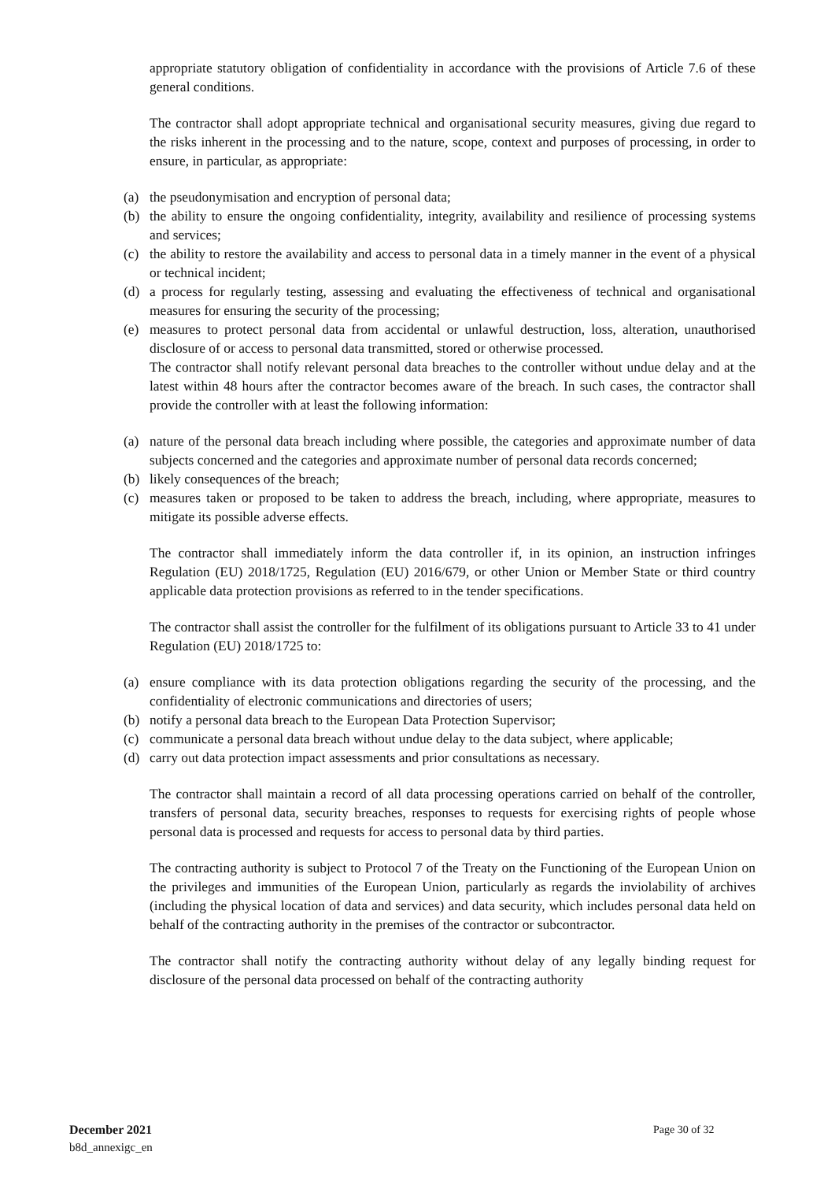appropriate statutory obligation of confidentiality in accordance with the provisions of Article 7.6 of these general conditions.
The contractor shall adopt appropriate technical and organisational security measures, giving due regard to the risks inherent in the processing and to the nature, scope, context and purposes of processing, in order to ensure, in particular, as appropriate:
(a) the pseudonymisation and encryption of personal data;
(b) the ability to ensure the ongoing confidentiality, integrity, availability and resilience of processing systems and services;
(c) the ability to restore the availability and access to personal data in a timely manner in the event of a physical or technical incident;
(d) a process for regularly testing, assessing and evaluating the effectiveness of technical and organisational measures for ensuring the security of the processing;
(e) measures to protect personal data from accidental or unlawful destruction, loss, alteration, unauthorised disclosure of or access to personal data transmitted, stored or otherwise processed.
The contractor shall notify relevant personal data breaches to the controller without undue delay and at the latest within 48 hours after the contractor becomes aware of the breach. In such cases, the contractor shall provide the controller with at least the following information:
(a) nature of the personal data breach including where possible, the categories and approximate number of data subjects concerned and the categories and approximate number of personal data records concerned;
(b) likely consequences of the breach;
(c) measures taken or proposed to be taken to address the breach, including, where appropriate, measures to mitigate its possible adverse effects.
The contractor shall immediately inform the data controller if, in its opinion, an instruction infringes Regulation (EU) 2018/1725, Regulation (EU) 2016/679, or other Union or Member State or third country applicable data protection provisions as referred to in the tender specifications.
The contractor shall assist the controller for the fulfilment of its obligations pursuant to Article 33 to 41 under Regulation (EU) 2018/1725 to:
(a) ensure compliance with its data protection obligations regarding the security of the processing, and the confidentiality of electronic communications and directories of users;
(b) notify a personal data breach to the European Data Protection Supervisor;
(c) communicate a personal data breach without undue delay to the data subject, where applicable;
(d) carry out data protection impact assessments and prior consultations as necessary.
The contractor shall maintain a record of all data processing operations carried on behalf of the controller, transfers of personal data, security breaches, responses to requests for exercising rights of people whose personal data is processed and requests for access to personal data by third parties.
The contracting authority is subject to Protocol 7 of the Treaty on the Functioning of the European Union on the privileges and immunities of the European Union, particularly as regards the inviolability of archives (including the physical location of data and services) and data security, which includes personal data held on behalf of the contracting authority in the premises of the contractor or subcontractor.
The contractor shall notify the contracting authority without delay of any legally binding request for disclosure of the personal data processed on behalf of the contracting authority
December 2021 Page 30 of 32
b8d_annexigc_en